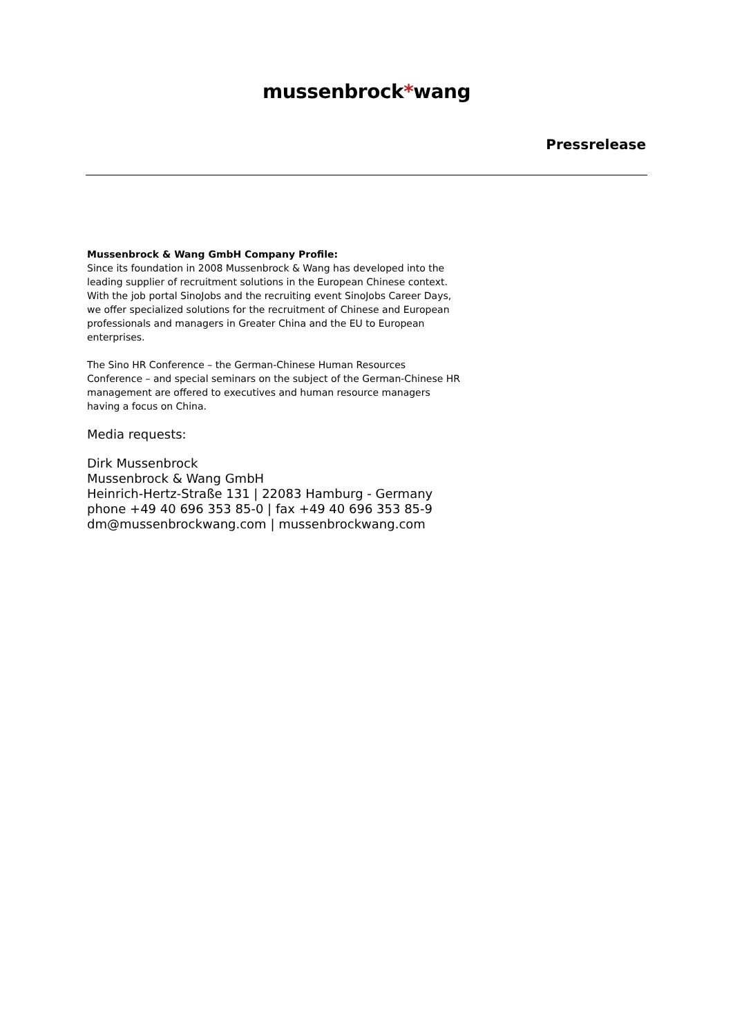mussenbrock*wang
Pressrelease
Mussenbrock & Wang GmbH Company Profile:
Since its foundation in 2008 Mussenbrock & Wang has developed into the leading supplier of recruitment solutions in the European Chinese context. With the job portal SinoJobs and the recruiting event SinoJobs Career Days, we offer specialized solutions for the recruitment of Chinese and European professionals and managers in Greater China and the EU to European enterprises.
The Sino HR Conference – the German-Chinese Human Resources Conference – and special seminars on the subject of the German-Chinese HR management are offered to executives and human resource managers having a focus on China.
Media requests:
Dirk Mussenbrock
Mussenbrock & Wang GmbH
Heinrich-Hertz-Straße 131 | 22083 Hamburg - Germany
phone +49 40 696 353 85-0 | fax +49 40 696 353 85-9
dm@mussenbrockwang.com | mussenbrockwang.com